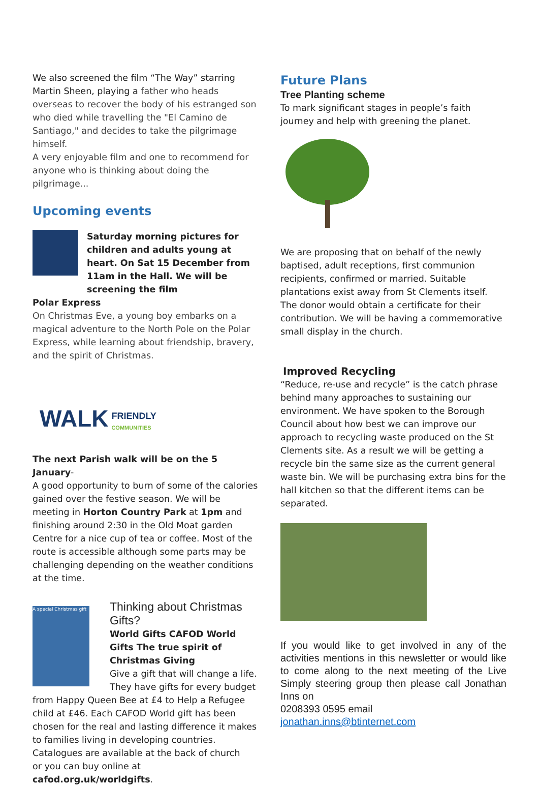We also screened the film “The Way” starring Martin Sheen, playing a father who heads overseas to recover the body of his estranged son who died while travelling the "El Camino de Santiago," and decides to take the pilgrimage himself.
A very enjoyable film and one to recommend for anyone who is thinking about doing the pilgrimage...
Upcoming events
Saturday morning pictures for children and adults young at heart. On Sat 15 December from 11am in the Hall. We will be screening the film
Polar Express
On Christmas Eve, a young boy embarks on a magical adventure to the North Pole on the Polar Express, while learning about friendship, bravery, and the spirit of Christmas.
WALK FRIENDLY
COMMUNITIES
The next Parish walk will be on the 5 January-
A good opportunity to burn of some of the calories gained over the festive season. We will be meeting in Horton Country Park at 1pm and finishing around 2:30 in the Old Moat garden Centre for a nice cup of tea or coffee. Most of the route is accessible although some parts may be challenging depending on the weather conditions at the time.
A special Christmas gift
Thinking about Christmas Gifts?
World Gifts CAFOD World Gifts The true spirit of Christmas Giving
Give a gift that will change a life. They have gifts for every budget
from Happy Queen Bee at £4 to Help a Refugee child at £46. Each CAFOD World gift has been chosen for the real and lasting difference it makes to families living in developing countries.
Catalogues are available at the back of church
or you can buy online at cafod.org.uk/worldgifts.
Future Plans
Tree Planting scheme
To mark significant stages in people’s faith journey and help with greening the planet.
We are proposing that on behalf of the newly baptised, adult receptions, first communion recipients, confirmed or married. Suitable plantations exist away from St Clements itself. The donor would obtain a certificate for their contribution. We will be having a commemorative small display in the church.
Improved Recycling
“Reduce, re-use and recycle” is the catch phrase behind many approaches to sustaining our environment. We have spoken to the Borough Council about how best we can improve our approach to recycling waste produced on the St Clements site. As a result we will be getting a recycle bin the same size as the current general waste bin. We will be purchasing extra bins for the hall kitchen so that the different items can be separated.
If you would like to get involved in any of the activities mentions in this newsletter or would like to come along to the next meeting of the Live Simply steering group then please call Jonathan Inns on
0208393 0595 email
jonathan.inns@btinternet.com